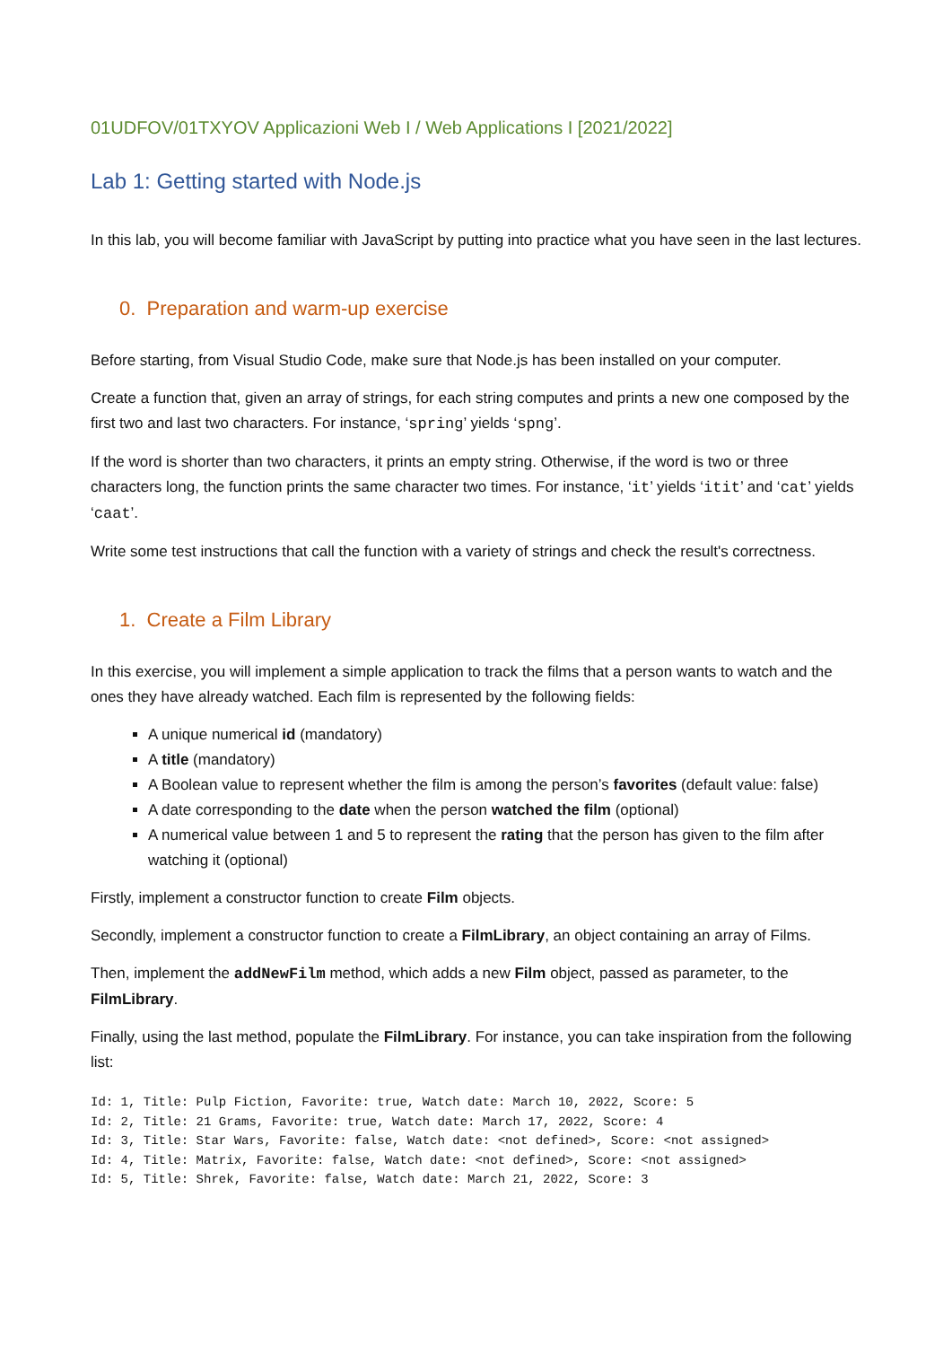01UDFOV/01TXYOV Applicazioni Web I / Web Applications I [2021/2022]
Lab 1: Getting started with Node.js
In this lab, you will become familiar with JavaScript by putting into practice what you have seen in the last lectures.
0. Preparation and warm-up exercise
Before starting, from Visual Studio Code, make sure that Node.js has been installed on your computer.
Create a function that, given an array of strings, for each string computes and prints a new one composed by the first two and last two characters. For instance, ‘spring’ yields ‘spng’.
If the word is shorter than two characters, it prints an empty string. Otherwise, if the word is two or three characters long, the function prints the same character two times. For instance, ‘it’ yields ‘itit’ and ‘cat’ yields ‘caat’.
Write some test instructions that call the function with a variety of strings and check the result's correctness.
1. Create a Film Library
In this exercise, you will implement a simple application to track the films that a person wants to watch and the ones they have already watched. Each film is represented by the following fields:
A unique numerical id (mandatory)
A title (mandatory)
A Boolean value to represent whether the film is among the person’s favorites (default value: false)
A date corresponding to the date when the person watched the film (optional)
A numerical value between 1 and 5 to represent the rating that the person has given to the film after watching it (optional)
Firstly, implement a constructor function to create Film objects.
Secondly, implement a constructor function to create a FilmLibrary, an object containing an array of Films.
Then, implement the addNewFilm method, which adds a new Film object, passed as parameter, to the FilmLibrary.
Finally, using the last method, populate the FilmLibrary. For instance, you can take inspiration from the following list:
Id: 1, Title: Pulp Fiction, Favorite: true, Watch date: March 10, 2022, Score: 5
Id: 2, Title: 21 Grams, Favorite: true, Watch date: March 17, 2022, Score: 4
Id: 3, Title: Star Wars, Favorite: false, Watch date: <not defined>, Score: <not assigned>
Id: 4, Title: Matrix, Favorite: false, Watch date: <not defined>, Score: <not assigned>
Id: 5, Title: Shrek, Favorite: false, Watch date: March 21, 2022, Score: 3